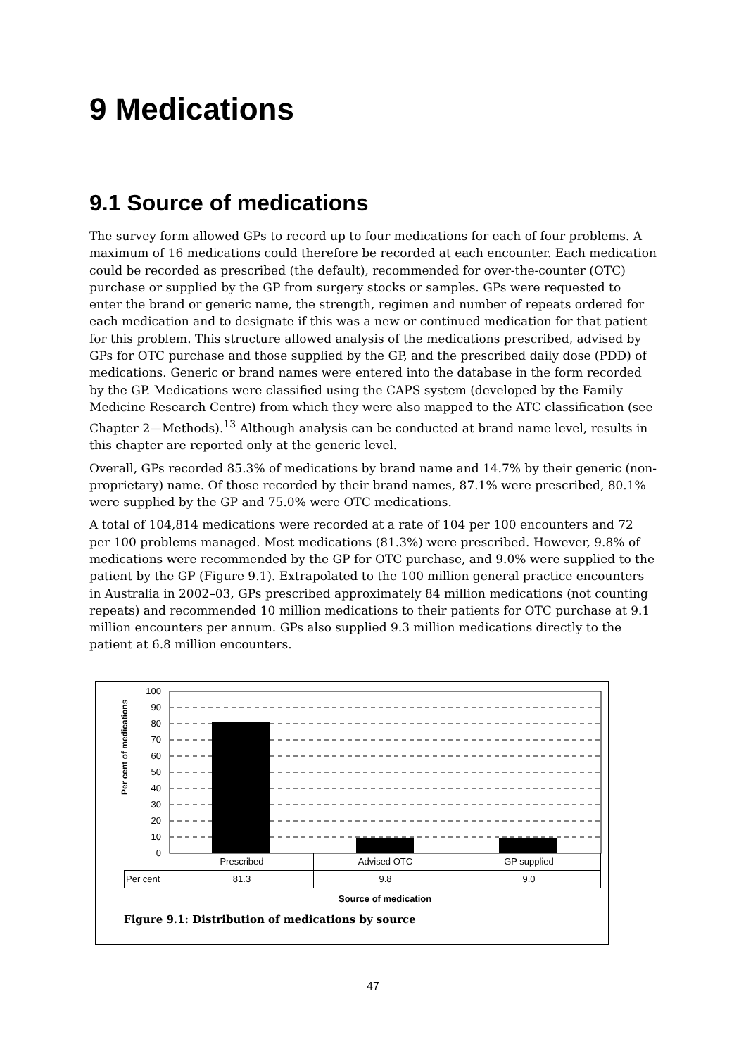9 Medications
9.1 Source of medications
The survey form allowed GPs to record up to four medications for each of four problems. A maximum of 16 medications could therefore be recorded at each encounter. Each medication could be recorded as prescribed (the default), recommended for over-the-counter (OTC) purchase or supplied by the GP from surgery stocks or samples. GPs were requested to enter the brand or generic name, the strength, regimen and number of repeats ordered for each medication and to designate if this was a new or continued medication for that patient for this problem. This structure allowed analysis of the medications prescribed, advised by GPs for OTC purchase and those supplied by the GP, and the prescribed daily dose (PDD) of medications. Generic or brand names were entered into the database in the form recorded by the GP. Medications were classified using the CAPS system (developed by the Family Medicine Research Centre) from which they were also mapped to the ATC classification (see Chapter 2—Methods).<sup>13</sup> Although analysis can be conducted at brand name level, results in this chapter are reported only at the generic level.
Overall, GPs recorded 85.3% of medications by brand name and 14.7% by their generic (non-proprietary) name. Of those recorded by their brand names, 87.1% were prescribed, 80.1% were supplied by the GP and 75.0% were OTC medications.
A total of 104,814 medications were recorded at a rate of 104 per 100 encounters and 72 per 100 problems managed. Most medications (81.3%) were prescribed. However, 9.8% of medications were recommended by the GP for OTC purchase, and 9.0% were supplied to the patient by the GP (Figure 9.1). Extrapolated to the 100 million general practice encounters in Australia in 2002–03, GPs prescribed approximately 84 million medications (not counting repeats) and recommended 10 million medications to their patients for OTC purchase at 9.1 million encounters per annum. GPs also supplied 9.3 million medications directly to the patient at 6.8 million encounters.
Per cent of medications
100
90
80
70
60
50
40
30
20
10
0
| | Prescribed | Advised OTC | GP supplied |
| Per cent | 81.3 | 9.8 | 9.0 |
Source of medication
Figure 9.1: Distribution of medications by source
47